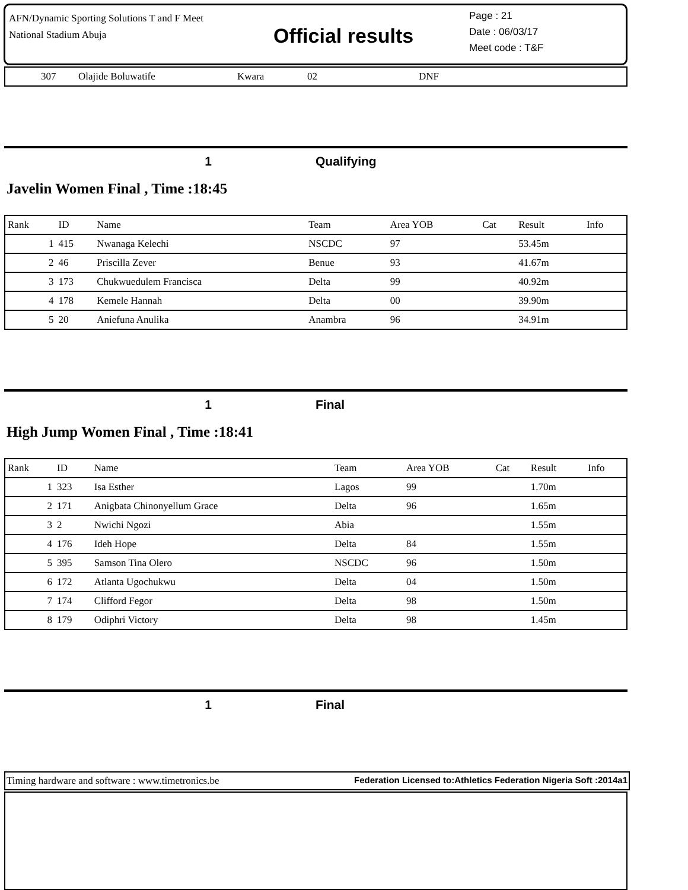AFN/Dynamic Sporting Solutions T and F Meet
National Stadium Abuja
Official results
Page : 21
Date : 06/03/17
Meet code : T&F
| | 307 | Olajide Boluwatife | Kwara | 02 | DNF |
1 Qualifying
Javelin Women Final , Time :18:45
| Rank | ID | Name | Team | Area YOB | Cat | Result | Info |
| --- | --- | --- | --- | --- | --- | --- | --- |
| 1 | 415 | Nwanaga Kelechi | NSCDC | 97 | | 53.45m | |
| 2 | 46 | Priscilla Zever | Benue | 93 | | 41.67m | |
| 3 | 173 | Chukwuedulem Francisca | Delta | 99 | | 40.92m | |
| 4 | 178 | Kemele Hannah | Delta | 00 | | 39.90m | |
| 5 | 20 | Aniefuna Anulika | Anambra | 96 | | 34.91m | |
1 Final
High Jump Women Final , Time :18:41
| Rank | ID | Name | Team | Area YOB | Cat | Result | Info |
| --- | --- | --- | --- | --- | --- | --- | --- |
| 1 | 323 | Isa Esther | Lagos | 99 | | 1.70m | |
| 2 | 171 | Anigbata Chinonyellum Grace | Delta | 96 | | 1.65m | |
| 3 | 2 | Nwichi Ngozi | Abia | | | 1.55m | |
| 4 | 176 | Ideh Hope | Delta | 84 | | 1.55m | |
| 5 | 395 | Samson Tina Olero | NSCDC | 96 | | 1.50m | |
| 6 | 172 | Atlanta Ugochukwu | Delta | 04 | | 1.50m | |
| 7 | 174 | Clifford Fegor | Delta | 98 | | 1.50m | |
| 8 | 179 | Odiphri Victory | Delta | 98 | | 1.45m | |
1 Final
Timing hardware and software : www.timetronics.be Federation Licensed to:Athletics Federation Nigeria Soft :2014a1